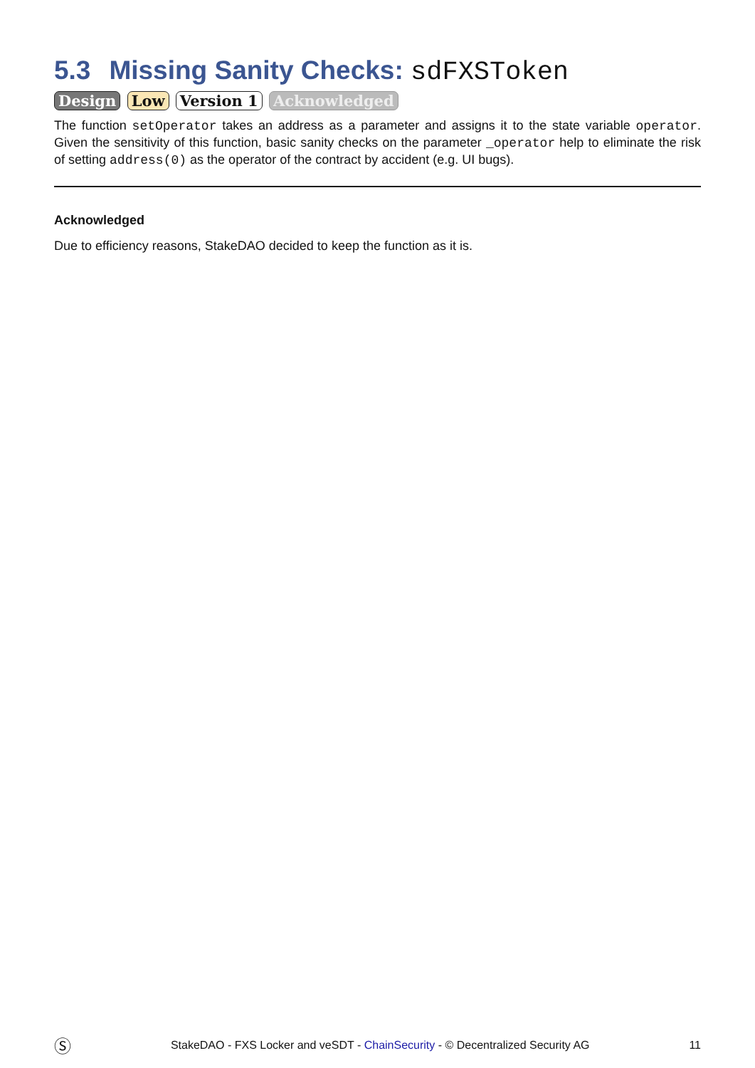5.3 Missing Sanity Checks: sdFXSToken
Design Low Version 1 Acknowledged
The function setOperator takes an address as a parameter and assigns it to the state variable operator. Given the sensitivity of this function, basic sanity checks on the parameter _operator help to eliminate the risk of setting address(0) as the operator of the contract by accident (e.g. UI bugs).
Acknowledged
Due to efficiency reasons, StakeDAO decided to keep the function as it is.
Ⓢ StakeDAO - FXS Locker and veSDT - ChainSecurity - © Decentralized Security AG 11